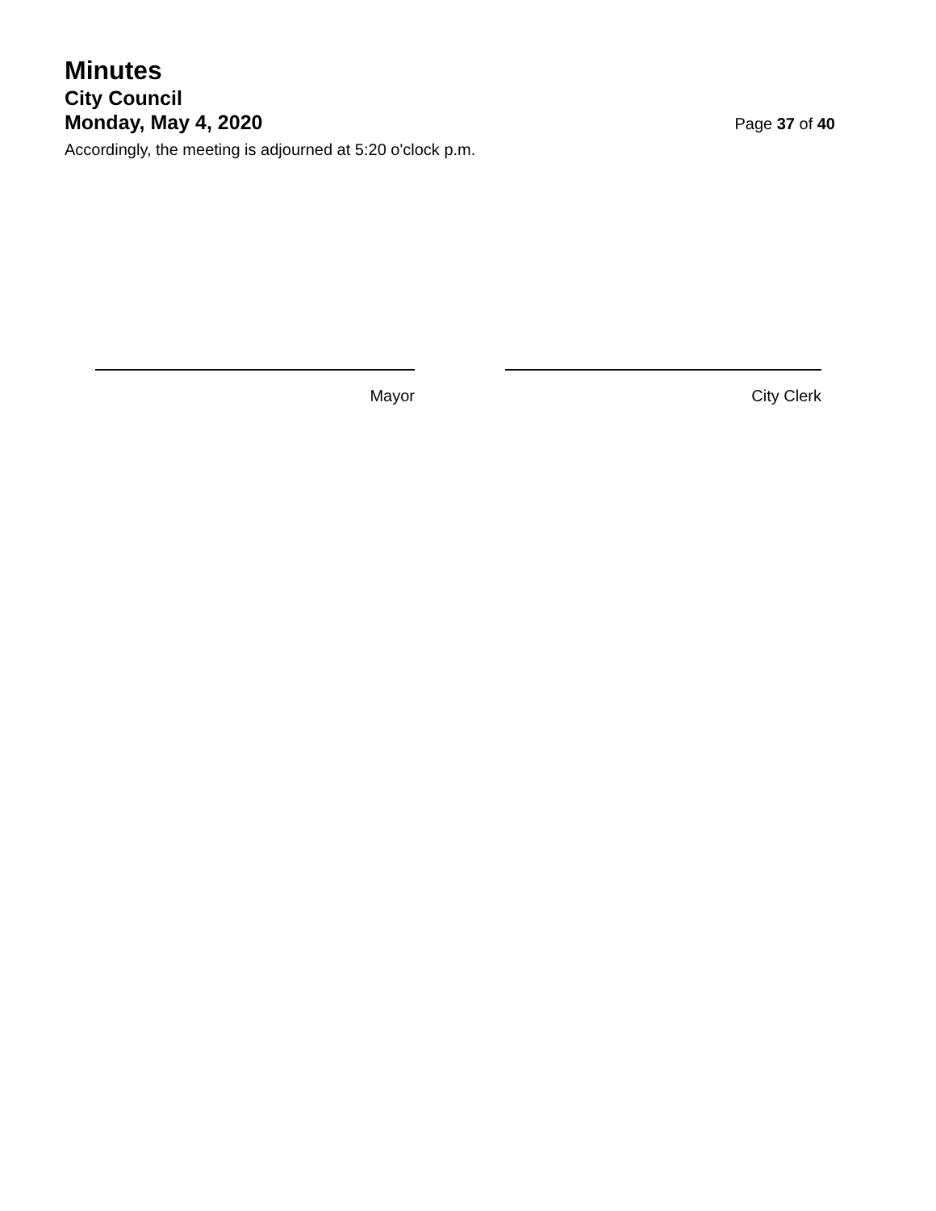Minutes
City Council
Monday, May 4, 2020
Page 37 of 40
Accordingly, the meeting is adjourned at 5:20 o'clock p.m.
Mayor City Clerk